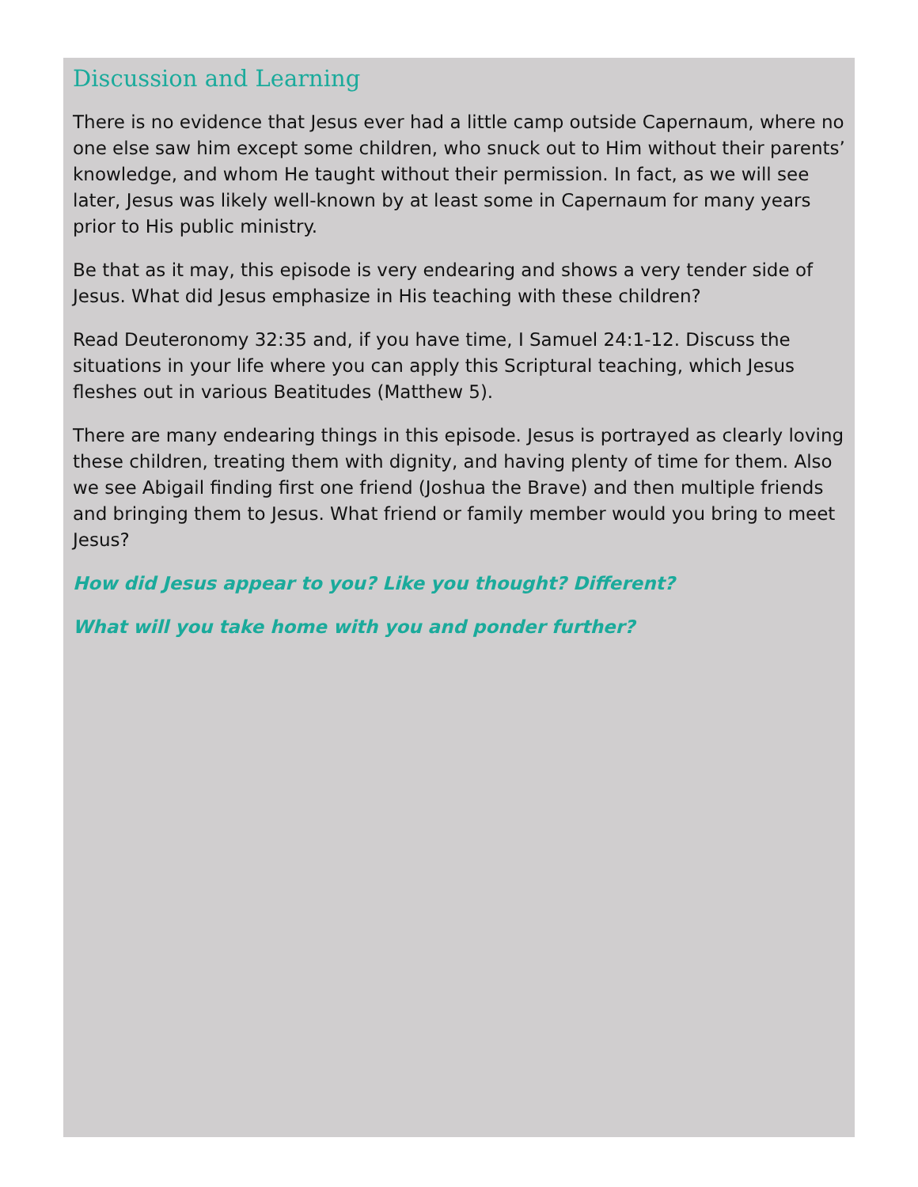Discussion and Learning
There is no evidence that Jesus ever had a little camp outside Capernaum, where no one else saw him except some children, who snuck out to Him without their parents’ knowledge, and whom He taught without their permission. In fact, as we will see later, Jesus was likely well-known by at least some in Capernaum for many years prior to His public ministry.
Be that as it may, this episode is very endearing and shows a very tender side of Jesus. What did Jesus emphasize in His teaching with these children?
Read Deuteronomy 32:35 and, if you have time, I Samuel 24:1-12. Discuss the situations in your life where you can apply this Scriptural teaching, which Jesus fleshes out in various Beatitudes (Matthew 5).
There are many endearing things in this episode. Jesus is portrayed as clearly loving these children, treating them with dignity, and having plenty of time for them. Also we see Abigail finding first one friend (Joshua the Brave) and then multiple friends and bringing them to Jesus. What friend or family member would you bring to meet Jesus?
How did Jesus appear to you? Like you thought? Different?
What will you take home with you and ponder further?